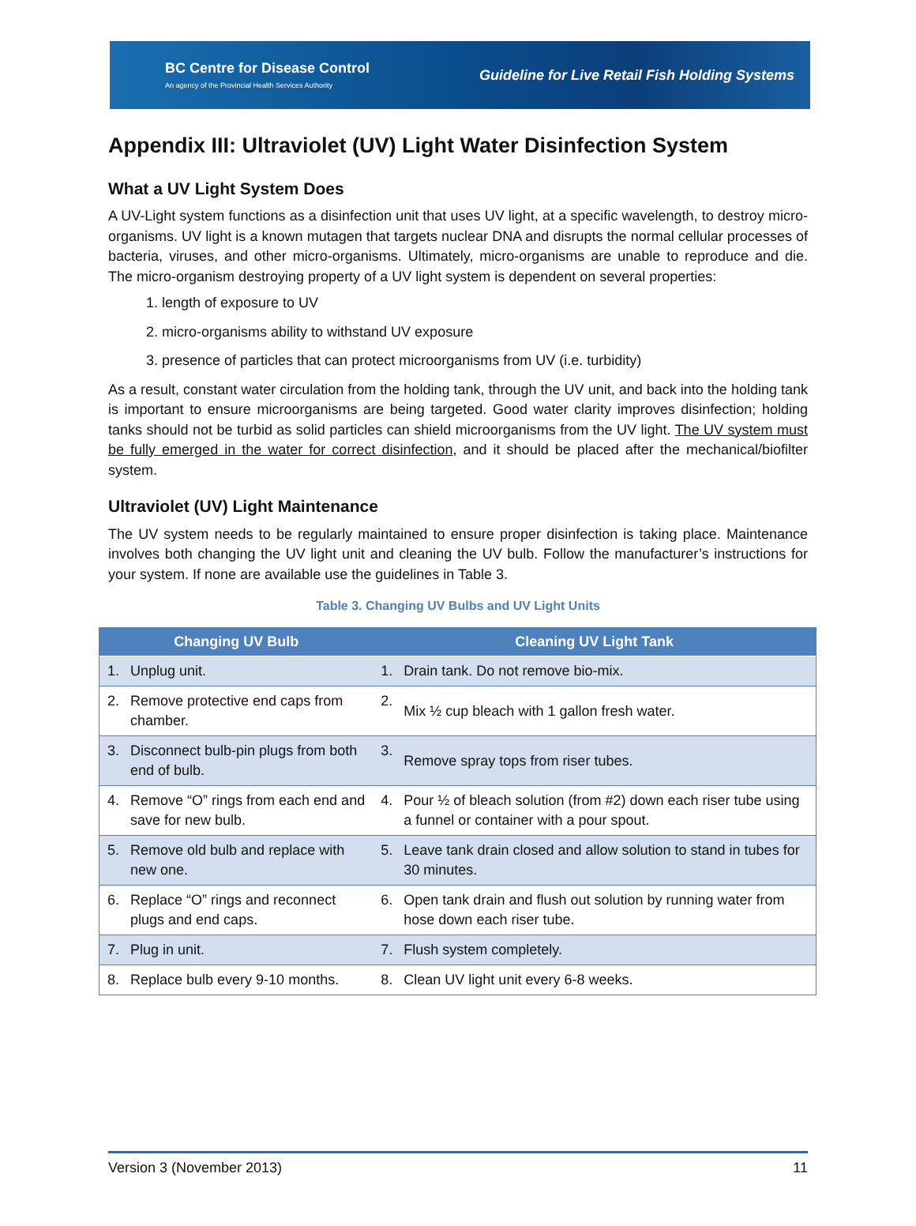BC Centre for Disease Control
An agency of the Provincial Health Services Authority
Guideline for Live Retail Fish Holding Systems
Appendix III: Ultraviolet (UV) Light Water Disinfection System
What a UV Light System Does
A UV-Light system functions as a disinfection unit that uses UV light, at a specific wavelength, to destroy micro-organisms. UV light is a known mutagen that targets nuclear DNA and disrupts the normal cellular processes of bacteria, viruses, and other micro-organisms. Ultimately, micro-organisms are unable to reproduce and die. The micro-organism destroying property of a UV light system is dependent on several properties:
1. length of exposure to UV
2. micro-organisms ability to withstand UV exposure
3. presence of particles that can protect microorganisms from UV (i.e. turbidity)
As a result, constant water circulation from the holding tank, through the UV unit, and back into the holding tank is important to ensure microorganisms are being targeted. Good water clarity improves disinfection; holding tanks should not be turbid as solid particles can shield microorganisms from the UV light. The UV system must be fully emerged in the water for correct disinfection, and it should be placed after the mechanical/biofilter system.
Ultraviolet (UV) Light Maintenance
The UV system needs to be regularly maintained to ensure proper disinfection is taking place. Maintenance involves both changing the UV light unit and cleaning the UV bulb. Follow the manufacturer’s instructions for your system. If none are available use the guidelines in Table 3.
Table 3. Changing UV Bulbs and UV Light Units
| Changing UV Bulb | | Cleaning UV Light Tank | |
| --- | --- | --- | --- |
| 1. | Unplug unit. | 1. | Drain tank. Do not remove bio-mix. |
| 2. | Remove protective end caps from chamber. | 2. | Mix ½ cup bleach with 1 gallon fresh water. |
| 3. | Disconnect bulb-pin plugs from both end of bulb. | 3. | Remove spray tops from riser tubes. |
| 4. | Remove “O” rings from each end and save for new bulb. | 4. | Pour ½ of bleach solution (from #2) down each riser tube using a funnel or container with a pour spout. |
| 5. | Remove old bulb and replace with new one. | 5. | Leave tank drain closed and allow solution to stand in tubes for 30 minutes. |
| 6. | Replace “O” rings and reconnect plugs and end caps. | 6. | Open tank drain and flush out solution by running water from hose down each riser tube. |
| 7. | Plug in unit. | 7. | Flush system completely. |
| 8. | Replace bulb every 9-10 months. | 8. | Clean UV light unit every 6-8 weeks. |
Version 3 (November 2013) 11